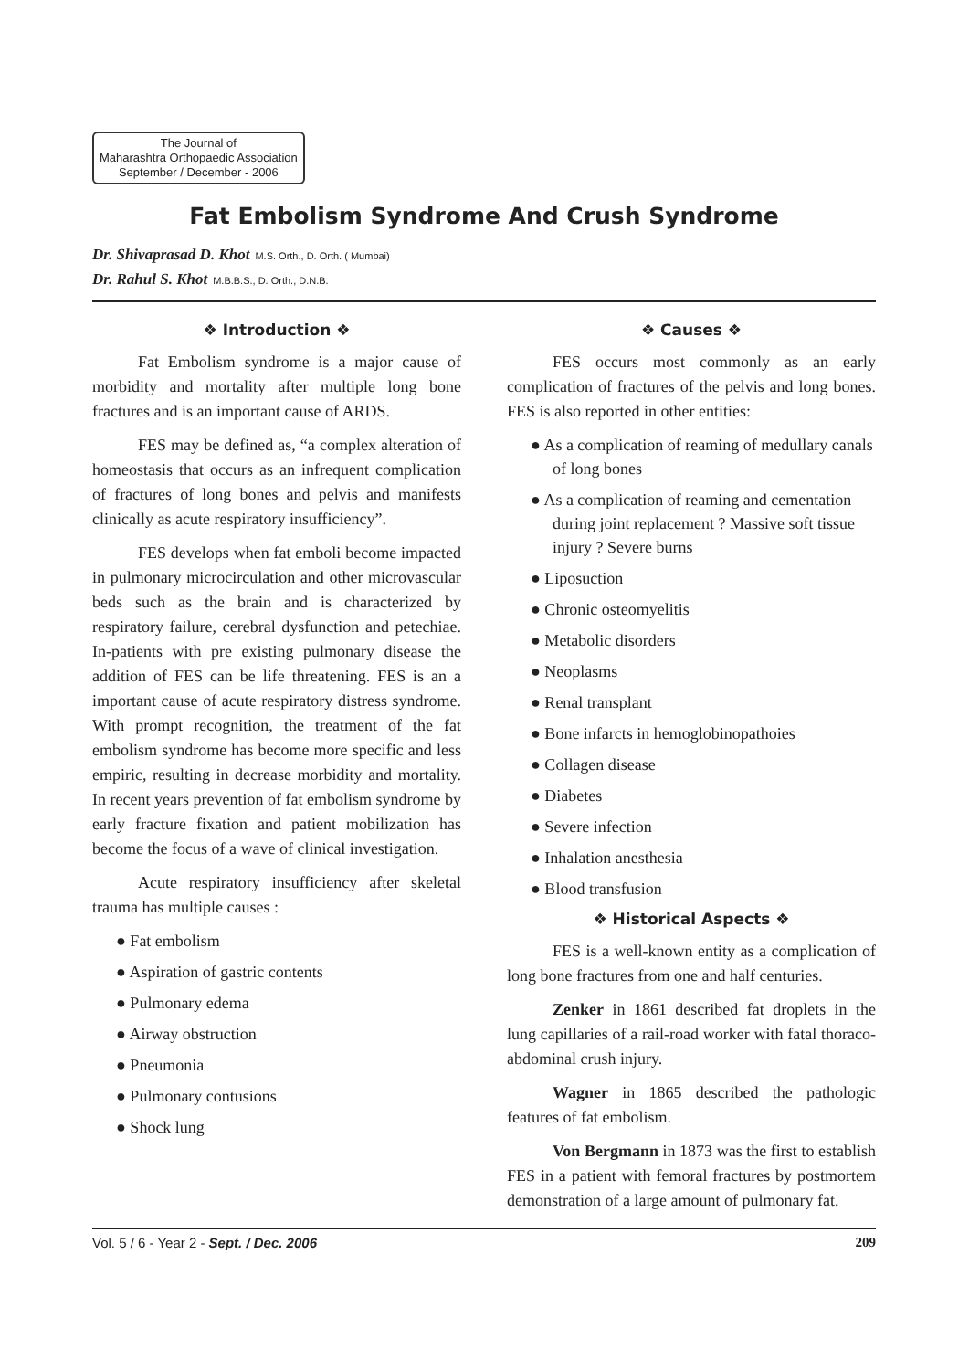The Journal of
Maharashtra Orthopaedic Association
September / December - 2006
Fat Embolism Syndrome And Crush Syndrome
Dr. Shivaprasad D. Khot M.S. Orth., D. Orth. ( Mumbai)
Dr. Rahul S. Khot M.B.B.S., D. Orth., D.N.B.
❖ Introduction ❖
Fat Embolism syndrome is a major cause of morbidity and mortality after multiple long bone fractures and is an important cause of ARDS.
FES may be defined as, “a complex alteration of homeostasis that occurs as an infrequent complication of fractures of long bones and pelvis and manifests clinically as acute respiratory insufficiency”.
FES develops when fat emboli become impacted in pulmonary microcirculation and other microvascular beds such as the brain and is characterized by respiratory failure, cerebral dysfunction and petechiae. In-patients with pre existing pulmonary disease the addition of FES can be life threatening. FES is an a important cause of acute respiratory distress syndrome. With prompt recognition, the treatment of the fat embolism syndrome has become more specific and less empiric, resulting in decrease morbidity and mortality. In recent years prevention of fat embolism syndrome by early fracture fixation and patient mobilization has become the focus of a wave of clinical investigation.
Acute respiratory insufficiency after skeletal trauma has multiple causes :
● Fat embolism
● Aspiration of gastric contents
● Pulmonary edema
● Airway obstruction
● Pneumonia
● Pulmonary contusions
● Shock lung
❖ Causes ❖
FES occurs most commonly as an early complication of fractures of the pelvis and long bones. FES is also reported in other entities:
● As a complication of reaming of medullary canals of long bones
● As a complication of reaming and cementation during joint replacement ? Massive soft tissue injury ? Severe burns
● Liposuction
● Chronic osteomyelitis
● Metabolic disorders
● Neoplasms
● Renal transplant
● Bone infarcts in hemoglobinopathoies
● Collagen disease
● Diabetes
● Severe infection
● Inhalation anesthesia
● Blood transfusion
❖ Historical Aspects ❖
FES is a well-known entity as a complication of long bone fractures from one and half centuries.
Zenker in 1861 described fat droplets in the lung capillaries of a rail-road worker with fatal thoraco-abdominal crush injury.
Wagner in 1865 described the pathologic features of fat embolism.
Von Bergmann in 1873 was the first to establish FES in a patient with femoral fractures by postmortem demonstration of a large amount of pulmonary fat.
Vol. 5 / 6 - Year 2 - Sept. / Dec. 2006 209